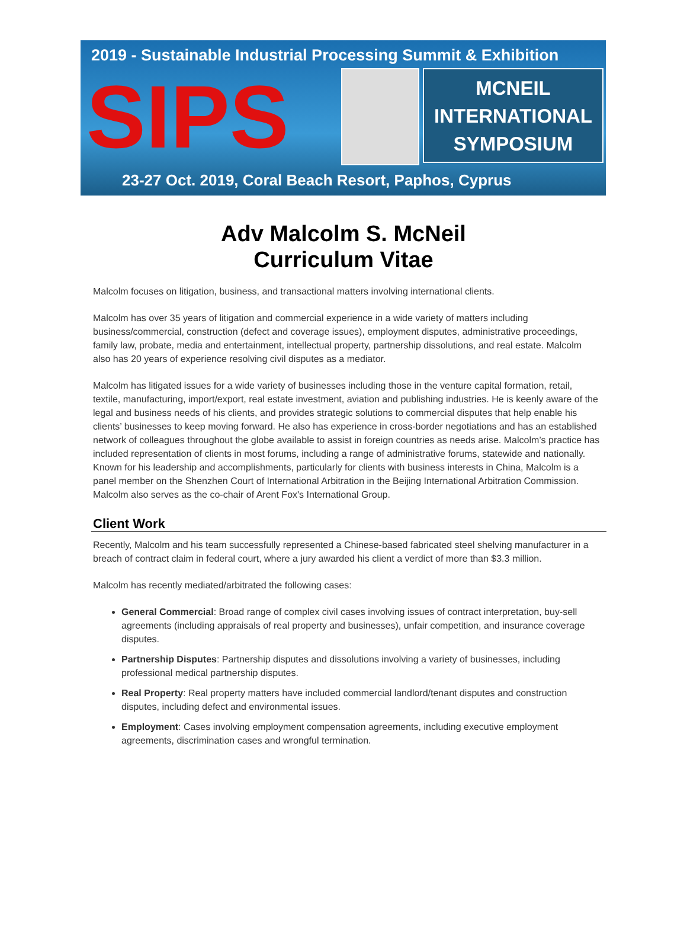2019 - Sustainable Industrial Processing Summit & Exhibition
SIPS
MCNEIL
INTERNATIONAL
SYMPOSIUM
23-27 Oct. 2019, Coral Beach Resort, Paphos, Cyprus
Adv Malcolm S. McNeil
Curriculum Vitae
Malcolm focuses on litigation, business, and transactional matters involving international clients.
Malcolm has over 35 years of litigation and commercial experience in a wide variety of matters including business/commercial, construction (defect and coverage issues), employment disputes, administrative proceedings, family law, probate, media and entertainment, intellectual property, partnership dissolutions, and real estate. Malcolm also has 20 years of experience resolving civil disputes as a mediator.
Malcolm has litigated issues for a wide variety of businesses including those in the venture capital formation, retail, textile, manufacturing, import/export, real estate investment, aviation and publishing industries. He is keenly aware of the legal and business needs of his clients, and provides strategic solutions to commercial disputes that help enable his clients’ businesses to keep moving forward. He also has experience in cross-border negotiations and has an established network of colleagues throughout the globe available to assist in foreign countries as needs arise. Malcolm’s practice has included representation of clients in most forums, including a range of administrative forums, statewide and nationally. Known for his leadership and accomplishments, particularly for clients with business interests in China, Malcolm is a panel member on the Shenzhen Court of International Arbitration in the Beijing International Arbitration Commission. Malcolm also serves as the co-chair of Arent Fox's International Group.
Client Work
Recently, Malcolm and his team successfully represented a Chinese-based fabricated steel shelving manufacturer in a breach of contract claim in federal court, where a jury awarded his client a verdict of more than $3.3 million.
Malcolm has recently mediated/arbitrated the following cases:
General Commercial: Broad range of complex civil cases involving issues of contract interpretation, buy-sell agreements (including appraisals of real property and businesses), unfair competition, and insurance coverage disputes.
Partnership Disputes: Partnership disputes and dissolutions involving a variety of businesses, including professional medical partnership disputes.
Real Property: Real property matters have included commercial landlord/tenant disputes and construction disputes, including defect and environmental issues.
Employment: Cases involving employment compensation agreements, including executive employment agreements, discrimination cases and wrongful termination.